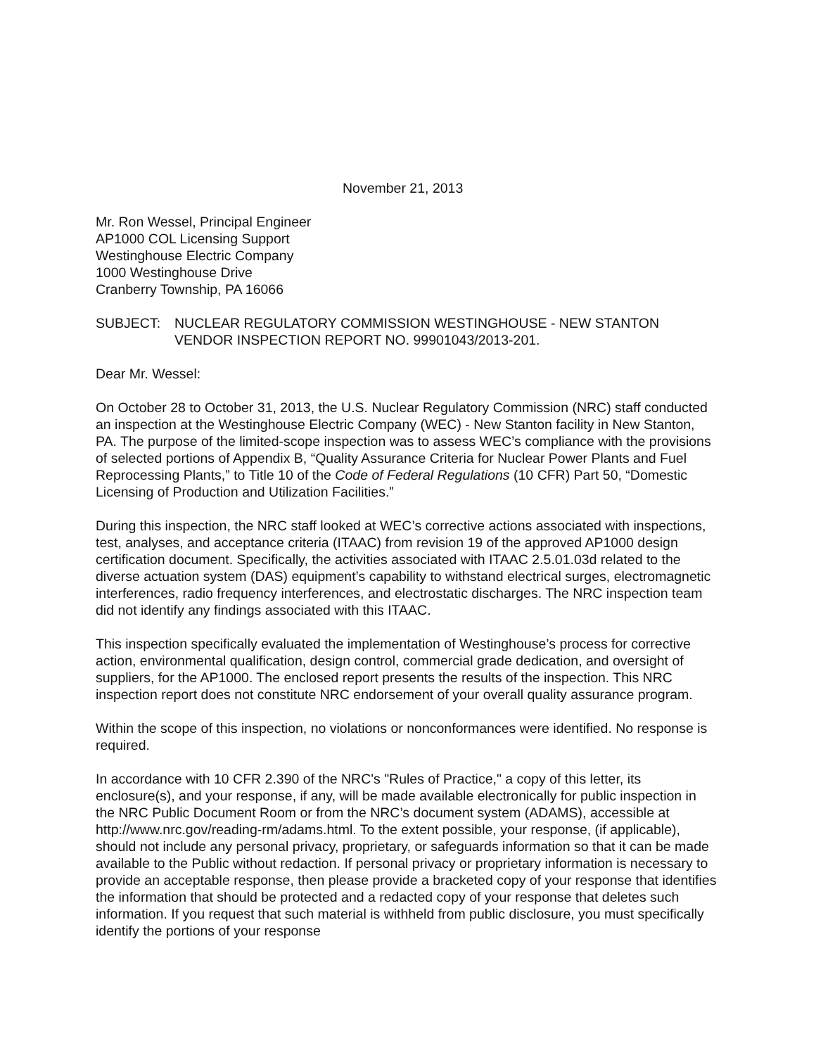November 21, 2013
Mr. Ron Wessel, Principal Engineer
AP1000 COL Licensing Support
Westinghouse Electric Company
1000 Westinghouse Drive
Cranberry Township, PA 16066
SUBJECT: NUCLEAR REGULATORY COMMISSION WESTINGHOUSE - NEW STANTON VENDOR INSPECTION REPORT NO. 99901043/2013-201.
Dear Mr. Wessel:
On October 28 to October 31, 2013, the U.S. Nuclear Regulatory Commission (NRC) staff conducted an inspection at the Westinghouse Electric Company (WEC) - New Stanton facility in New Stanton, PA. The purpose of the limited-scope inspection was to assess WEC’s compliance with the provisions of selected portions of Appendix B, “Quality Assurance Criteria for Nuclear Power Plants and Fuel Reprocessing Plants,” to Title 10 of the Code of Federal Regulations (10 CFR) Part 50, “Domestic Licensing of Production and Utilization Facilities.”
During this inspection, the NRC staff looked at WEC’s corrective actions associated with inspections, test, analyses, and acceptance criteria (ITAAC) from revision 19 of the approved AP1000 design certification document. Specifically, the activities associated with ITAAC 2.5.01.03d related to the diverse actuation system (DAS) equipment’s capability to withstand electrical surges, electromagnetic interferences, radio frequency interferences, and electrostatic discharges. The NRC inspection team did not identify any findings associated with this ITAAC.
This inspection specifically evaluated the implementation of Westinghouse’s process for corrective action, environmental qualification, design control, commercial grade dedication, and oversight of suppliers, for the AP1000. The enclosed report presents the results of the inspection. This NRC inspection report does not constitute NRC endorsement of your overall quality assurance program.
Within the scope of this inspection, no violations or nonconformances were identified. No response is required.
In accordance with 10 CFR 2.390 of the NRC's "Rules of Practice," a copy of this letter, its enclosure(s), and your response, if any, will be made available electronically for public inspection in the NRC Public Document Room or from the NRC’s document system (ADAMS), accessible at http://www.nrc.gov/reading-rm/adams.html. To the extent possible, your response, (if applicable), should not include any personal privacy, proprietary, or safeguards information so that it can be made available to the Public without redaction. If personal privacy or proprietary information is necessary to provide an acceptable response, then please provide a bracketed copy of your response that identifies the information that should be protected and a redacted copy of your response that deletes such information. If you request that such material is withheld from public disclosure, you must specifically identify the portions of your response